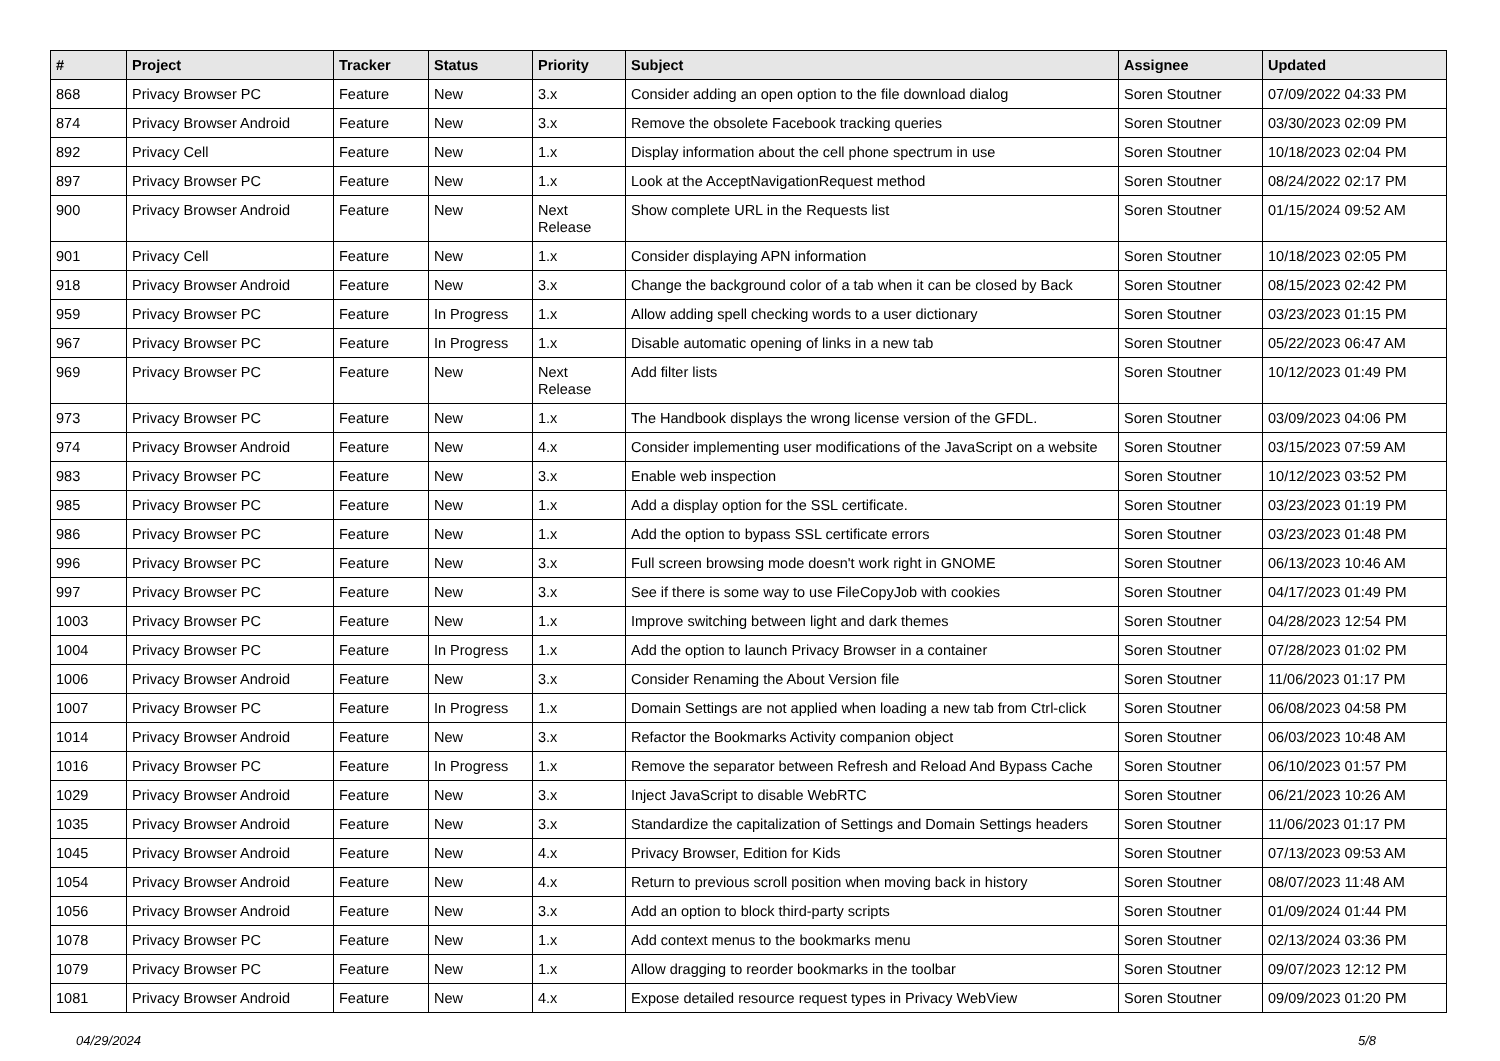| # | Project | Tracker | Status | Priority | Subject | Assignee | Updated |
| --- | --- | --- | --- | --- | --- | --- | --- |
| 868 | Privacy Browser PC | Feature | New | 3.x | Consider adding an open option to the file download dialog | Soren Stoutner | 07/09/2022 04:33 PM |
| 874 | Privacy Browser Android | Feature | New | 3.x | Remove the obsolete Facebook tracking queries | Soren Stoutner | 03/30/2023 02:09 PM |
| 892 | Privacy Cell | Feature | New | 1.x | Display information about the cell phone spectrum in use | Soren Stoutner | 10/18/2023 02:04 PM |
| 897 | Privacy Browser PC | Feature | New | 1.x | Look at the AcceptNavigationRequest method | Soren Stoutner | 08/24/2022 02:17 PM |
| 900 | Privacy Browser Android | Feature | New | Next Release | Show complete URL in the Requests list | Soren Stoutner | 01/15/2024 09:52 AM |
| 901 | Privacy Cell | Feature | New | 1.x | Consider displaying APN information | Soren Stoutner | 10/18/2023 02:05 PM |
| 918 | Privacy Browser Android | Feature | New | 3.x | Change the background color of a tab when it can be closed by Back | Soren Stoutner | 08/15/2023 02:42 PM |
| 959 | Privacy Browser PC | Feature | In Progress | 1.x | Allow adding spell checking words to a user dictionary | Soren Stoutner | 03/23/2023 01:15 PM |
| 967 | Privacy Browser PC | Feature | In Progress | 1.x | Disable automatic opening of links in a new tab | Soren Stoutner | 05/22/2023 06:47 AM |
| 969 | Privacy Browser PC | Feature | New | Next Release | Add filter lists | Soren Stoutner | 10/12/2023 01:49 PM |
| 973 | Privacy Browser PC | Feature | New | 1.x | The Handbook displays the wrong license version of the GFDL. | Soren Stoutner | 03/09/2023 04:06 PM |
| 974 | Privacy Browser Android | Feature | New | 4.x | Consider implementing user modifications of the JavaScript on a website | Soren Stoutner | 03/15/2023 07:59 AM |
| 983 | Privacy Browser PC | Feature | New | 3.x | Enable web inspection | Soren Stoutner | 10/12/2023 03:52 PM |
| 985 | Privacy Browser PC | Feature | New | 1.x | Add a display option for the SSL certificate. | Soren Stoutner | 03/23/2023 01:19 PM |
| 986 | Privacy Browser PC | Feature | New | 1.x | Add the option to bypass SSL certificate errors | Soren Stoutner | 03/23/2023 01:48 PM |
| 996 | Privacy Browser PC | Feature | New | 3.x | Full screen browsing mode doesn't work right in GNOME | Soren Stoutner | 06/13/2023 10:46 AM |
| 997 | Privacy Browser PC | Feature | New | 3.x | See if there is some way to use FileCopyJob with cookies | Soren Stoutner | 04/17/2023 01:49 PM |
| 1003 | Privacy Browser PC | Feature | New | 1.x | Improve switching between light and dark themes | Soren Stoutner | 04/28/2023 12:54 PM |
| 1004 | Privacy Browser PC | Feature | In Progress | 1.x | Add the option to launch Privacy Browser in a container | Soren Stoutner | 07/28/2023 01:02 PM |
| 1006 | Privacy Browser Android | Feature | New | 3.x | Consider Renaming the About Version file | Soren Stoutner | 11/06/2023 01:17 PM |
| 1007 | Privacy Browser PC | Feature | In Progress | 1.x | Domain Settings are not applied when loading a new tab from Ctrl-click | Soren Stoutner | 06/08/2023 04:58 PM |
| 1014 | Privacy Browser Android | Feature | New | 3.x | Refactor the Bookmarks Activity companion object | Soren Stoutner | 06/03/2023 10:48 AM |
| 1016 | Privacy Browser PC | Feature | In Progress | 1.x | Remove the separator between Refresh and Reload And Bypass Cache | Soren Stoutner | 06/10/2023 01:57 PM |
| 1029 | Privacy Browser Android | Feature | New | 3.x | Inject JavaScript to disable WebRTC | Soren Stoutner | 06/21/2023 10:26 AM |
| 1035 | Privacy Browser Android | Feature | New | 3.x | Standardize the capitalization of Settings and Domain Settings headers | Soren Stoutner | 11/06/2023 01:17 PM |
| 1045 | Privacy Browser Android | Feature | New | 4.x | Privacy Browser, Edition for Kids | Soren Stoutner | 07/13/2023 09:53 AM |
| 1054 | Privacy Browser Android | Feature | New | 4.x | Return to previous scroll position when moving back in history | Soren Stoutner | 08/07/2023 11:48 AM |
| 1056 | Privacy Browser Android | Feature | New | 3.x | Add an option to block third-party scripts | Soren Stoutner | 01/09/2024 01:44 PM |
| 1078 | Privacy Browser PC | Feature | New | 1.x | Add context menus to the bookmarks menu | Soren Stoutner | 02/13/2024 03:36 PM |
| 1079 | Privacy Browser PC | Feature | New | 1.x | Allow dragging to reorder bookmarks in the toolbar | Soren Stoutner | 09/07/2023 12:12 PM |
| 1081 | Privacy Browser Android | Feature | New | 4.x | Expose detailed resource request types in Privacy WebView | Soren Stoutner | 09/09/2023 01:20 PM |
04/29/2024 5/8